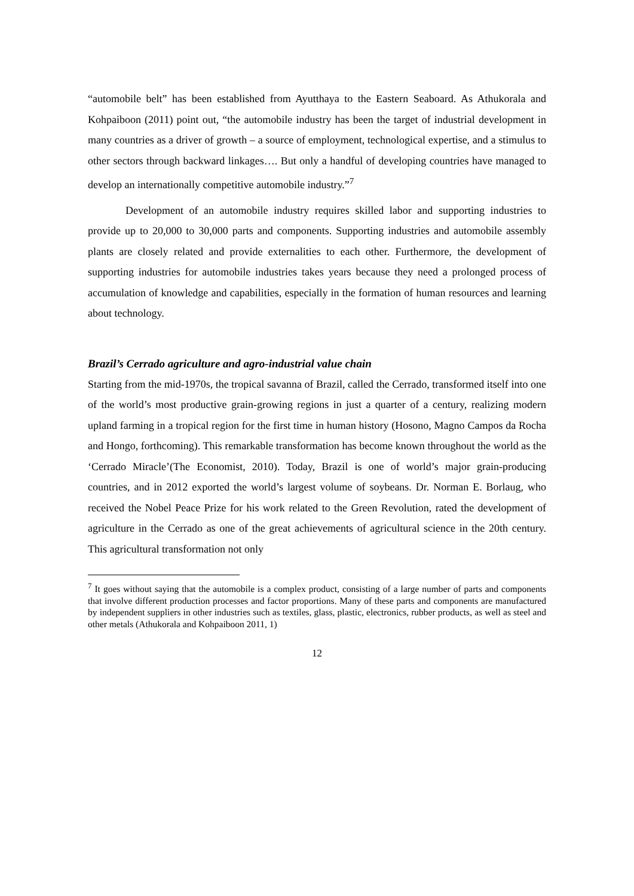“automobile belt” has been established from Ayutthaya to the Eastern Seaboard. As Athukorala and Kohpaiboon (2011) point out, “the automobile industry has been the target of industrial development in many countries as a driver of growth – a source of employment, technological expertise, and a stimulus to other sectors through backward linkages…. But only a handful of developing countries have managed to develop an internationally competitive automobile industry.”<sup>7</sup>
Development of an automobile industry requires skilled labor and supporting industries to provide up to 20,000 to 30,000 parts and components. Supporting industries and automobile assembly plants are closely related and provide externalities to each other. Furthermore, the development of supporting industries for automobile industries takes years because they need a prolonged process of accumulation of knowledge and capabilities, especially in the formation of human resources and learning about technology.
Brazil’s Cerrado agriculture and agro-industrial value chain
Starting from the mid-1970s, the tropical savanna of Brazil, called the Cerrado, transformed itself into one of the world’s most productive grain-growing regions in just a quarter of a century, realizing modern upland farming in a tropical region for the first time in human history (Hosono, Magno Campos da Rocha and Hongo, forthcoming). This remarkable transformation has become known throughout the world as the ‘Cerrado Miracle’(The Economist, 2010). Today, Brazil is one of world’s major grain-producing countries, and in 2012 exported the world’s largest volume of soybeans. Dr. Norman E. Borlaug, who received the Nobel Peace Prize for his work related to the Green Revolution, rated the development of agriculture in the Cerrado as one of the great achievements of agricultural science in the 20th century. This agricultural transformation not only
<sup>7</sup> It goes without saying that the automobile is a complex product, consisting of a large number of parts and components that involve different production processes and factor proportions. Many of these parts and components are manufactured by independent suppliers in other industries such as textiles, glass, plastic, electronics, rubber products, as well as steel and other metals (Athukorala and Kohpaiboon 2011, 1)
12